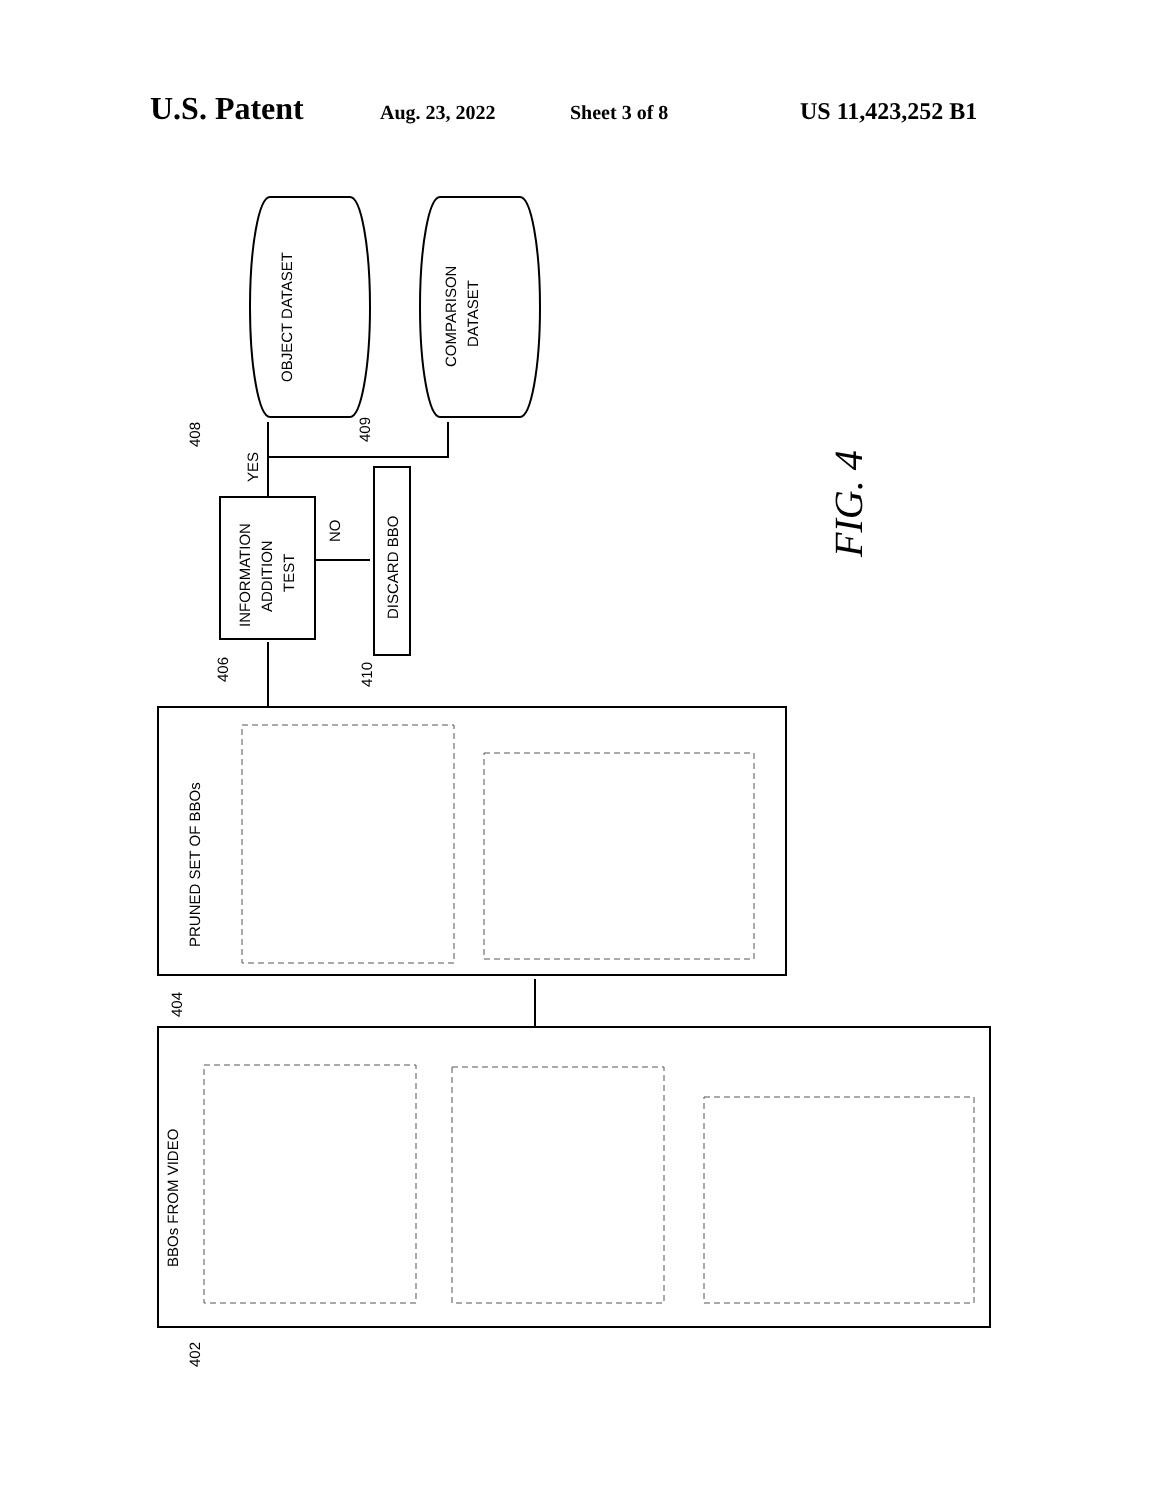U.S. Patent Aug. 23, 2022 Sheet 3 of 8 US 11,423,252 B1
PRUNED SET OF BBOs
BBOs FROM VIDEO
INFORMATION
ADDITION
TEST
NO
YES
DISCARD BBO
OBJECT DATASET
COMPARISON
DATASET
402
404
406
408
409
410
FIG. 4